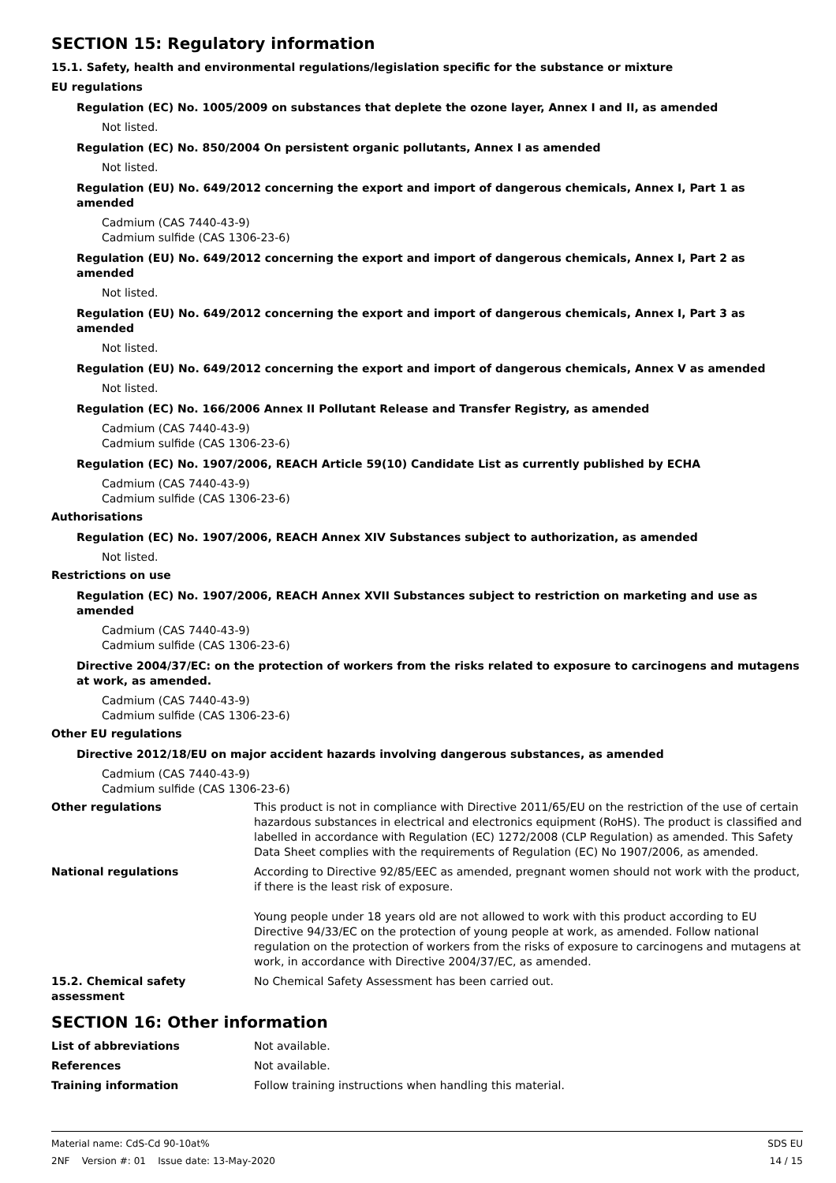SECTION 15: Regulatory information
15.1. Safety, health and environmental regulations/legislation specific for the substance or mixture
EU regulations
Regulation (EC) No. 1005/2009 on substances that deplete the ozone layer, Annex I and II, as amended
Not listed.
Regulation (EC) No. 850/2004 On persistent organic pollutants, Annex I as amended
Not listed.
Regulation (EU) No. 649/2012 concerning the export and import of dangerous chemicals, Annex I, Part 1 as amended
Cadmium (CAS 7440-43-9)
Cadmium sulfide (CAS 1306-23-6)
Regulation (EU) No. 649/2012 concerning the export and import of dangerous chemicals, Annex I, Part 2 as amended
Not listed.
Regulation (EU) No. 649/2012 concerning the export and import of dangerous chemicals, Annex I, Part 3 as amended
Not listed.
Regulation (EU) No. 649/2012 concerning the export and import of dangerous chemicals, Annex V as amended
Not listed.
Regulation (EC) No. 166/2006 Annex II Pollutant Release and Transfer Registry, as amended
Cadmium (CAS 7440-43-9)
Cadmium sulfide (CAS 1306-23-6)
Regulation (EC) No. 1907/2006, REACH Article 59(10) Candidate List as currently published by ECHA
Cadmium (CAS 7440-43-9)
Cadmium sulfide (CAS 1306-23-6)
Authorisations
Regulation (EC) No. 1907/2006, REACH Annex XIV Substances subject to authorization, as amended
Not listed.
Restrictions on use
Regulation (EC) No. 1907/2006, REACH Annex XVII Substances subject to restriction on marketing and use as amended
Cadmium (CAS 7440-43-9)
Cadmium sulfide (CAS 1306-23-6)
Directive 2004/37/EC: on the protection of workers from the risks related to exposure to carcinogens and mutagens at work, as amended.
Cadmium (CAS 7440-43-9)
Cadmium sulfide (CAS 1306-23-6)
Other EU regulations
Directive 2012/18/EU on major accident hazards involving dangerous substances, as amended
Cadmium (CAS 7440-43-9)
Cadmium sulfide (CAS 1306-23-6)
Other regulations This product is not in compliance with Directive 2011/65/EU on the restriction of the use of certain hazardous substances in electrical and electronics equipment (RoHS). The product is classified and labelled in accordance with Regulation (EC) 1272/2008 (CLP Regulation) as amended. This Safety Data Sheet complies with the requirements of Regulation (EC) No 1907/2006, as amended.
National regulations According to Directive 92/85/EEC as amended, pregnant women should not work with the product, if there is the least risk of exposure.
Young people under 18 years old are not allowed to work with this product according to EU Directive 94/33/EC on the protection of young people at work, as amended. Follow national regulation on the protection of workers from the risks of exposure to carcinogens and mutagens at work, in accordance with Directive 2004/37/EC, as amended.
15.2. Chemical safety assessment
No Chemical Safety Assessment has been carried out.
SECTION 16: Other information
List of abbreviations Not available.
References Not available.
Training information Follow training instructions when handling this material.
Material name: CdS-Cd 90-10at%
2NF Version #: 01 Issue date: 13-May-2020
SDS EU
14 / 15